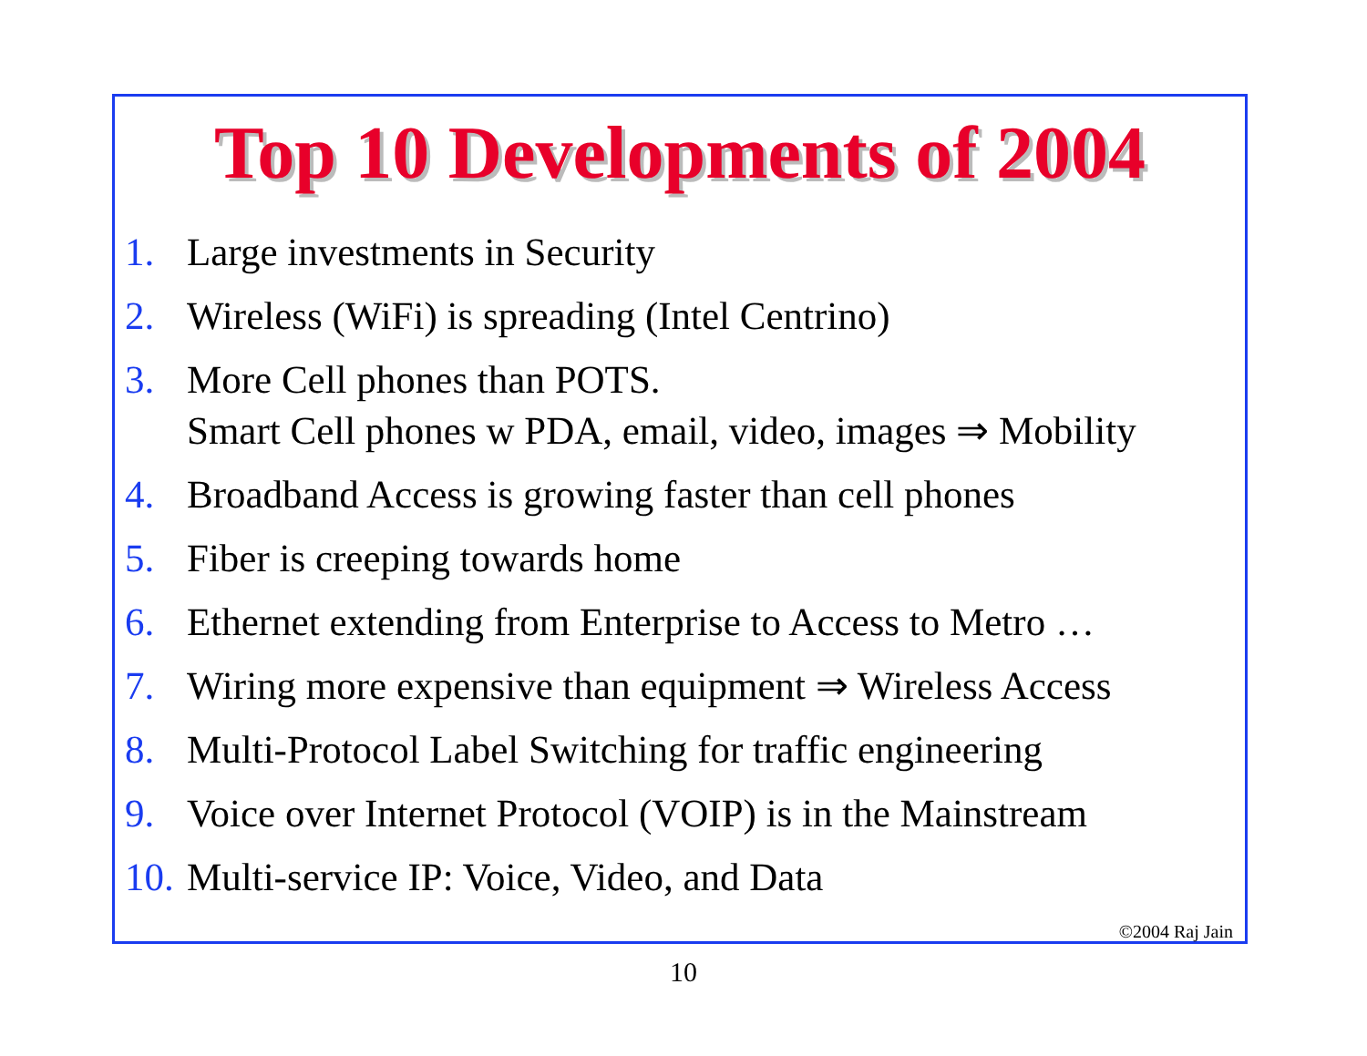Top 10 Developments of 2004
1. Large investments in Security
2. Wireless (WiFi) is spreading (Intel Centrino)
3. More Cell phones than POTS.
Smart Cell phones w PDA, email, video, images ⇒ Mobility
4. Broadband Access is growing faster than cell phones
5. Fiber is creeping towards home
6. Ethernet extending from Enterprise to Access to Metro …
7. Wiring more expensive than equipment ⇒ Wireless Access
8. Multi-Protocol Label Switching for traffic engineering
9. Voice over Internet Protocol (VOIP) is in the Mainstream
10. Multi-service IP: Voice, Video, and Data
©2004 Raj Jain
10